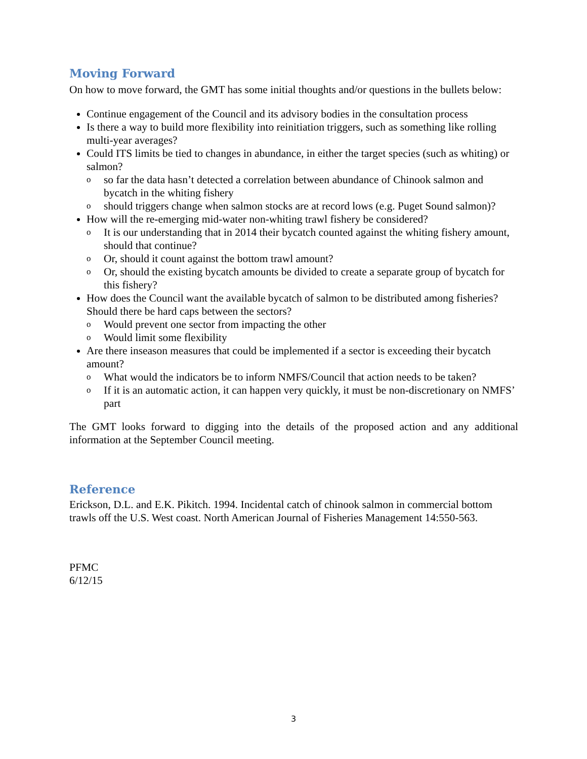Moving Forward
On how to move forward, the GMT has some initial thoughts and/or questions in the bullets below:
Continue engagement of the Council and its advisory bodies in the consultation process
Is there a way to build more flexibility into reinitiation triggers, such as something like rolling multi-year averages?
Could ITS limits be tied to changes in abundance, in either the target species (such as whiting) or salmon?
o so far the data hasn’t detected a correlation between abundance of Chinook salmon and bycatch in the whiting fishery
o should triggers change when salmon stocks are at record lows (e.g. Puget Sound salmon)?
How will the re-emerging mid-water non-whiting trawl fishery be considered?
o It is our understanding that in 2014 their bycatch counted against the whiting fishery amount, should that continue?
o Or, should it count against the bottom trawl amount?
o Or, should the existing bycatch amounts be divided to create a separate group of bycatch for this fishery?
How does the Council want the available bycatch of salmon to be distributed among fisheries? Should there be hard caps between the sectors?
o Would prevent one sector from impacting the other
o Would limit some flexibility
Are there inseason measures that could be implemented if a sector is exceeding their bycatch amount?
o What would the indicators be to inform NMFS/Council that action needs to be taken?
o If it is an automatic action, it can happen very quickly, it must be non-discretionary on NMFS’ part
The GMT looks forward to digging into the details of the proposed action and any additional information at the September Council meeting.
Reference
Erickson, D.L. and E.K. Pikitch. 1994. Incidental catch of chinook salmon in commercial bottom trawls off the U.S. West coast. North American Journal of Fisheries Management 14:550-563.
PFMC
6/12/15
3